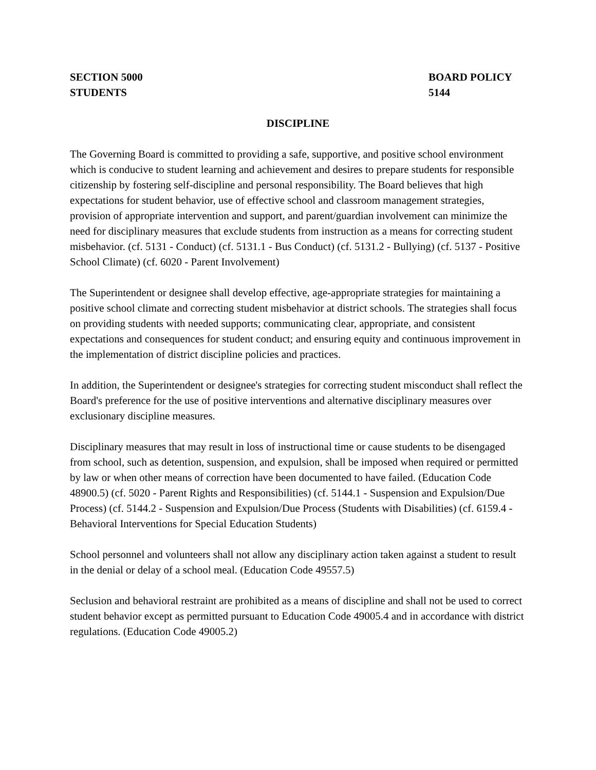SECTION 5000
STUDENTS
BOARD POLICY
5144
DISCIPLINE
The Governing Board is committed to providing a safe, supportive, and positive school environment which is conducive to student learning and achievement and desires to prepare students for responsible citizenship by fostering self-discipline and personal responsibility. The Board believes that high expectations for student behavior, use of effective school and classroom management strategies, provision of appropriate intervention and support, and parent/guardian involvement can minimize the need for disciplinary measures that exclude students from instruction as a means for correcting student misbehavior. (cf. 5131 - Conduct) (cf. 5131.1 - Bus Conduct) (cf. 5131.2 - Bullying) (cf. 5137 - Positive School Climate) (cf. 6020 - Parent Involvement)
The Superintendent or designee shall develop effective, age-appropriate strategies for maintaining a positive school climate and correcting student misbehavior at district schools. The strategies shall focus on providing students with needed supports; communicating clear, appropriate, and consistent expectations and consequences for student conduct; and ensuring equity and continuous improvement in the implementation of district discipline policies and practices.
In addition, the Superintendent or designee's strategies for correcting student misconduct shall reflect the Board's preference for the use of positive interventions and alternative disciplinary measures over exclusionary discipline measures.
Disciplinary measures that may result in loss of instructional time or cause students to be disengaged from school, such as detention, suspension, and expulsion, shall be imposed when required or permitted by law or when other means of correction have been documented to have failed. (Education Code 48900.5) (cf. 5020 - Parent Rights and Responsibilities) (cf. 5144.1 - Suspension and Expulsion/Due Process) (cf. 5144.2 - Suspension and Expulsion/Due Process (Students with Disabilities) (cf. 6159.4 - Behavioral Interventions for Special Education Students)
School personnel and volunteers shall not allow any disciplinary action taken against a student to result in the denial or delay of a school meal. (Education Code 49557.5)
Seclusion and behavioral restraint are prohibited as a means of discipline and shall not be used to correct student behavior except as permitted pursuant to Education Code 49005.4 and in accordance with district regulations. (Education Code 49005.2)